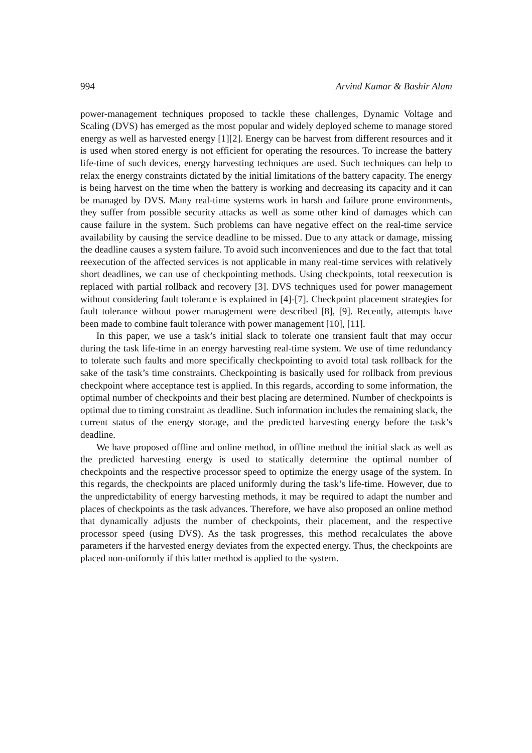994 Arvind Kumar & Bashir Alam
power-management techniques proposed to tackle these challenges, Dynamic Voltage and Scaling (DVS) has emerged as the most popular and widely deployed scheme to manage stored energy as well as harvested energy [1][2]. Energy can be harvest from different resources and it is used when stored energy is not efficient for operating the resources. To increase the battery life-time of such devices, energy harvesting techniques are used. Such techniques can help to relax the energy constraints dictated by the initial limitations of the battery capacity. The energy is being harvest on the time when the battery is working and decreasing its capacity and it can be managed by DVS. Many real-time systems work in harsh and failure prone environments, they suffer from possible security attacks as well as some other kind of damages which can cause failure in the system. Such problems can have negative effect on the real-time service availability by causing the service deadline to be missed. Due to any attack or damage, missing the deadline causes a system failure. To avoid such inconveniences and due to the fact that total reexecution of the affected services is not applicable in many real-time services with relatively short deadlines, we can use of checkpointing methods. Using checkpoints, total reexecution is replaced with partial rollback and recovery [3]. DVS techniques used for power management without considering fault tolerance is explained in [4]-[7]. Checkpoint placement strategies for fault tolerance without power management were described [8], [9]. Recently, attempts have been made to combine fault tolerance with power management [10], [11].
In this paper, we use a task’s initial slack to tolerate one transient fault that may occur during the task life-time in an energy harvesting real-time system. We use of time redundancy to tolerate such faults and more specifically checkpointing to avoid total task rollback for the sake of the task’s time constraints. Checkpointing is basically used for rollback from previous checkpoint where acceptance test is applied. In this regards, according to some information, the optimal number of checkpoints and their best placing are determined. Number of checkpoints is optimal due to timing constraint as deadline. Such information includes the remaining slack, the current status of the energy storage, and the predicted harvesting energy before the task’s deadline.
We have proposed offline and online method, in offline method the initial slack as well as the predicted harvesting energy is used to statically determine the optimal number of checkpoints and the respective processor speed to optimize the energy usage of the system. In this regards, the checkpoints are placed uniformly during the task’s life-time. However, due to the unpredictability of energy harvesting methods, it may be required to adapt the number and places of checkpoints as the task advances. Therefore, we have also proposed an online method that dynamically adjusts the number of checkpoints, their placement, and the respective processor speed (using DVS). As the task progresses, this method recalculates the above parameters if the harvested energy deviates from the expected energy. Thus, the checkpoints are placed non-uniformly if this latter method is applied to the system.